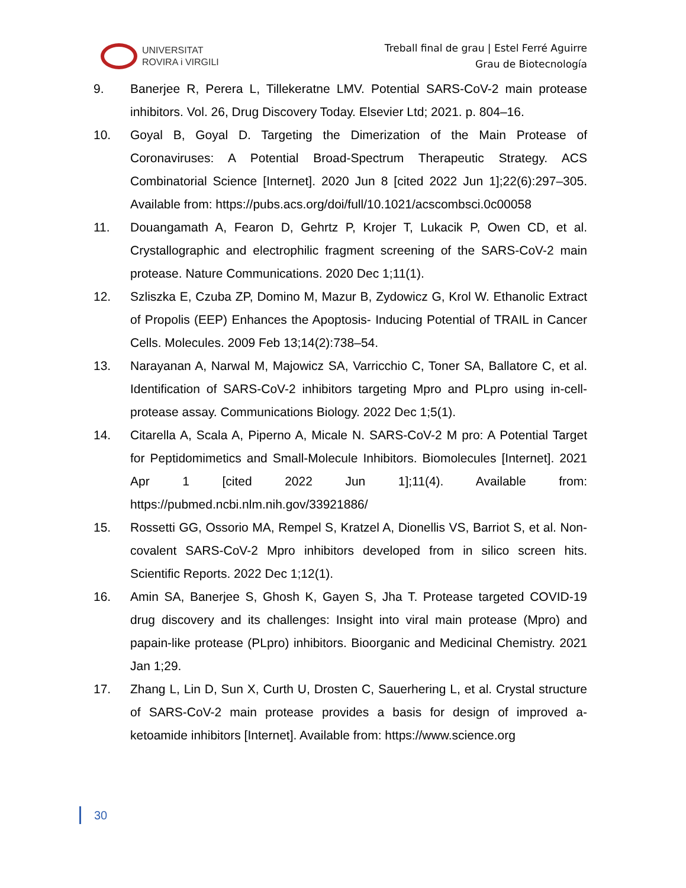UNIVERSITAT
ROVIRA i VIRGILI
Treball final de grau | Estel Ferré Aguirre
Grau de Biotecnología
9. Banerjee R, Perera L, Tillekeratne LMV. Potential SARS-CoV-2 main protease inhibitors. Vol. 26, Drug Discovery Today. Elsevier Ltd; 2021. p. 804–16.
10. Goyal B, Goyal D. Targeting the Dimerization of the Main Protease of Coronaviruses: A Potential Broad-Spectrum Therapeutic Strategy. ACS Combinatorial Science [Internet]. 2020 Jun 8 [cited 2022 Jun 1];22(6):297–305. Available from: https://pubs.acs.org/doi/full/10.1021/acscombsci.0c00058
11. Douangamath A, Fearon D, Gehrtz P, Krojer T, Lukacik P, Owen CD, et al. Crystallographic and electrophilic fragment screening of the SARS-CoV-2 main protease. Nature Communications. 2020 Dec 1;11(1).
12. Szliszka E, Czuba ZP, Domino M, Mazur B, Zydowicz G, Krol W. Ethanolic Extract of Propolis (EEP) Enhances the Apoptosis- Inducing Potential of TRAIL in Cancer Cells. Molecules. 2009 Feb 13;14(2):738–54.
13. Narayanan A, Narwal M, Majowicz SA, Varricchio C, Toner SA, Ballatore C, et al. Identification of SARS-CoV-2 inhibitors targeting Mpro and PLpro using in-cell-protease assay. Communications Biology. 2022 Dec 1;5(1).
14. Citarella A, Scala A, Piperno A, Micale N. SARS-CoV-2 M pro: A Potential Target for Peptidomimetics and Small-Molecule Inhibitors. Biomolecules [Internet]. 2021 Apr 1 [cited 2022 Jun 1];11(4). Available from: https://pubmed.ncbi.nlm.nih.gov/33921886/
15. Rossetti GG, Ossorio MA, Rempel S, Kratzel A, Dionellis VS, Barriot S, et al. Non-covalent SARS-CoV-2 Mpro inhibitors developed from in silico screen hits. Scientific Reports. 2022 Dec 1;12(1).
16. Amin SA, Banerjee S, Ghosh K, Gayen S, Jha T. Protease targeted COVID-19 drug discovery and its challenges: Insight into viral main protease (Mpro) and papain-like protease (PLpro) inhibitors. Bioorganic and Medicinal Chemistry. 2021 Jan 1;29.
17. Zhang L, Lin D, Sun X, Curth U, Drosten C, Sauerhering L, et al. Crystal structure of SARS-CoV-2 main protease provides a basis for design of improved a-ketoamide inhibitors [Internet]. Available from: https://www.science.org
30